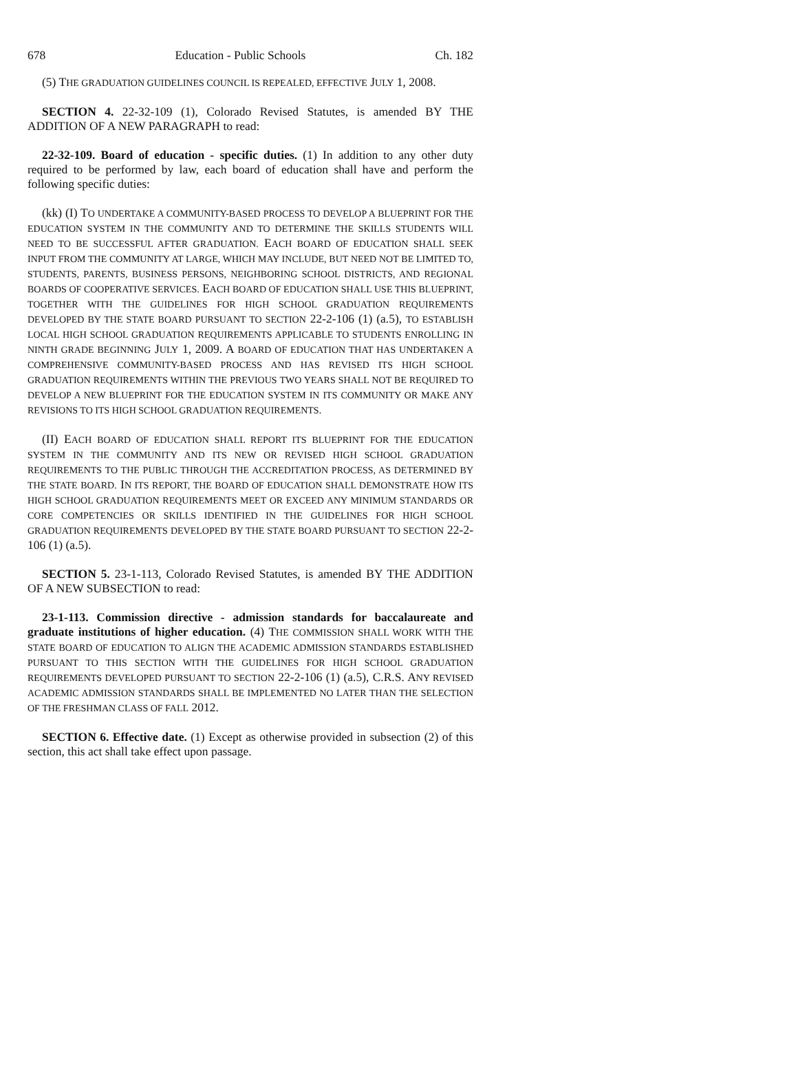678 Education - Public Schools Ch. 182
(5) THE GRADUATION GUIDELINES COUNCIL IS REPEALED, EFFECTIVE JULY 1, 2008.
SECTION 4. 22-32-109 (1), Colorado Revised Statutes, is amended BY THE ADDITION OF A NEW PARAGRAPH to read:
22-32-109. Board of education - specific duties. (1) In addition to any other duty required to be performed by law, each board of education shall have and perform the following specific duties:
(kk) (I) TO UNDERTAKE A COMMUNITY-BASED PROCESS TO DEVELOP A BLUEPRINT FOR THE EDUCATION SYSTEM IN THE COMMUNITY AND TO DETERMINE THE SKILLS STUDENTS WILL NEED TO BE SUCCESSFUL AFTER GRADUATION. EACH BOARD OF EDUCATION SHALL SEEK INPUT FROM THE COMMUNITY AT LARGE, WHICH MAY INCLUDE, BUT NEED NOT BE LIMITED TO, STUDENTS, PARENTS, BUSINESS PERSONS, NEIGHBORING SCHOOL DISTRICTS, AND REGIONAL BOARDS OF COOPERATIVE SERVICES. EACH BOARD OF EDUCATION SHALL USE THIS BLUEPRINT, TOGETHER WITH THE GUIDELINES FOR HIGH SCHOOL GRADUATION REQUIREMENTS DEVELOPED BY THE STATE BOARD PURSUANT TO SECTION 22-2-106 (1) (a.5), TO ESTABLISH LOCAL HIGH SCHOOL GRADUATION REQUIREMENTS APPLICABLE TO STUDENTS ENROLLING IN NINTH GRADE BEGINNING JULY 1, 2009. A BOARD OF EDUCATION THAT HAS UNDERTAKEN A COMPREHENSIVE COMMUNITY-BASED PROCESS AND HAS REVISED ITS HIGH SCHOOL GRADUATION REQUIREMENTS WITHIN THE PREVIOUS TWO YEARS SHALL NOT BE REQUIRED TO DEVELOP A NEW BLUEPRINT FOR THE EDUCATION SYSTEM IN ITS COMMUNITY OR MAKE ANY REVISIONS TO ITS HIGH SCHOOL GRADUATION REQUIREMENTS.
(II) EACH BOARD OF EDUCATION SHALL REPORT ITS BLUEPRINT FOR THE EDUCATION SYSTEM IN THE COMMUNITY AND ITS NEW OR REVISED HIGH SCHOOL GRADUATION REQUIREMENTS TO THE PUBLIC THROUGH THE ACCREDITATION PROCESS, AS DETERMINED BY THE STATE BOARD. IN ITS REPORT, THE BOARD OF EDUCATION SHALL DEMONSTRATE HOW ITS HIGH SCHOOL GRADUATION REQUIREMENTS MEET OR EXCEED ANY MINIMUM STANDARDS OR CORE COMPETENCIES OR SKILLS IDENTIFIED IN THE GUIDELINES FOR HIGH SCHOOL GRADUATION REQUIREMENTS DEVELOPED BY THE STATE BOARD PURSUANT TO SECTION 22-2-106 (1) (a.5).
SECTION 5. 23-1-113, Colorado Revised Statutes, is amended BY THE ADDITION OF A NEW SUBSECTION to read:
23-1-113. Commission directive - admission standards for baccalaureate and graduate institutions of higher education. (4) THE COMMISSION SHALL WORK WITH THE STATE BOARD OF EDUCATION TO ALIGN THE ACADEMIC ADMISSION STANDARDS ESTABLISHED PURSUANT TO THIS SECTION WITH THE GUIDELINES FOR HIGH SCHOOL GRADUATION REQUIREMENTS DEVELOPED PURSUANT TO SECTION 22-2-106 (1) (a.5), C.R.S. ANY REVISED ACADEMIC ADMISSION STANDARDS SHALL BE IMPLEMENTED NO LATER THAN THE SELECTION OF THE FRESHMAN CLASS OF FALL 2012.
SECTION 6. Effective date. (1) Except as otherwise provided in subsection (2) of this section, this act shall take effect upon passage.